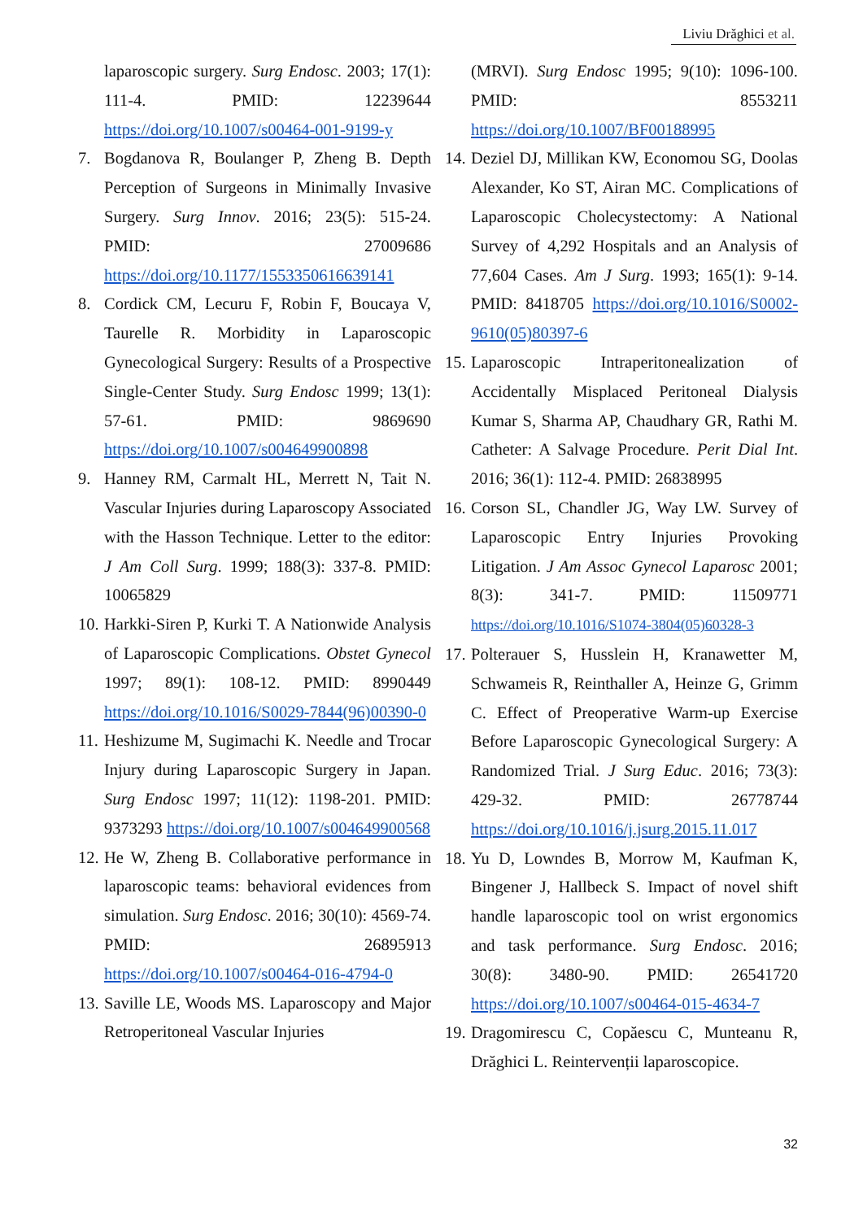Liviu Drăghici et al.
laparoscopic surgery. Surg Endosc. 2003; 17(1): 111-4. PMID: 12239644 https://doi.org/10.1007/s00464-001-9199-y
7. Bogdanova R, Boulanger P, Zheng B. Depth Perception of Surgeons in Minimally Invasive Surgery. Surg Innov. 2016; 23(5): 515-24. PMID: 27009686 https://doi.org/10.1177/1553350616639141
8. Cordick CM, Lecuru F, Robin F, Boucaya V, Taurelle R. Morbidity in Laparoscopic Gynecological Surgery: Results of a Prospective Single-Center Study. Surg Endosc 1999; 13(1): 57-61. PMID: 9869690 https://doi.org/10.1007/s004649900898
9. Hanney RM, Carmalt HL, Merrett N, Tait N. Vascular Injuries during Laparoscopy Associated with the Hasson Technique. Letter to the editor: J Am Coll Surg. 1999; 188(3): 337-8. PMID: 10065829
10.
Harkki-Siren P, Kurki T. A Nationwide Analysis of Laparoscopic Complications. Obstet Gynecol 1997; 89(1): 108-12. PMID: 8990449 https://doi.org/10.1016/S0029-7844(96)00390-0
11.
Heshizume M, Sugimachi K. Needle and Trocar Injury during Laparoscopic Surgery in Japan. Surg Endosc 1997; 11(12): 1198-201. PMID: 9373293 https://doi.org/10.1007/s004649900568
12.
He W, Zheng B. Collaborative performance in laparoscopic teams: behavioral evidences from simulation. Surg Endosc. 2016; 30(10): 4569-74. PMID: 26895913 https://doi.org/10.1007/s00464-016-4794-0
13.
Saville LE, Woods MS. Laparoscopy and Major Retroperitoneal Vascular Injuries
(MRVI). Surg Endosc 1995; 9(10): 1096-100. PMID: 8553211 https://doi.org/10.1007/BF00188995
14.
Deziel DJ, Millikan KW, Economou SG, Doolas Alexander, Ko ST, Airan MC. Complications of Laparoscopic Cholecystectomy: A National Survey of 4,292 Hospitals and an Analysis of 77,604 Cases. Am J Surg. 1993; 165(1): 9-14. PMID: 8418705 https://doi.org/10.1016/S0002-9610(05)80397-6
15.
Laparoscopic Intraperitonealization of Accidentally Misplaced Peritoneal Dialysis Kumar S, Sharma AP, Chaudhary GR, Rathi M. Catheter: A Salvage Procedure. Perit Dial Int. 2016; 36(1): 112-4. PMID: 26838995
16.
Corson SL, Chandler JG, Way LW. Survey of Laparoscopic Entry Injuries Provoking Litigation. J Am Assoc Gynecol Laparosc 2001; 8(3): 341-7. PMID: 11509771 https://doi.org/10.1016/S1074-3804(05)60328-3
17.
Polterauer S, Husslein H, Kranawetter M, Schwameis R, Reinthaller A, Heinze G, Grimm C. Effect of Preoperative Warm-up Exercise Before Laparoscopic Gynecological Surgery: A Randomized Trial. J Surg Educ. 2016; 73(3): 429-32. PMID: 26778744 https://doi.org/10.1016/j.jsurg.2015.11.017
18.
Yu D, Lowndes B, Morrow M, Kaufman K, Bingener J, Hallbeck S. Impact of novel shift handle laparoscopic tool on wrist ergonomics and task performance. Surg Endosc. 2016; 30(8): 3480-90. PMID: 26541720 https://doi.org/10.1007/s00464-015-4634-7
19.
Dragomirescu C, Copăescu C, Munteanu R, Drăghici L. Reintervenții laparoscopice.
32